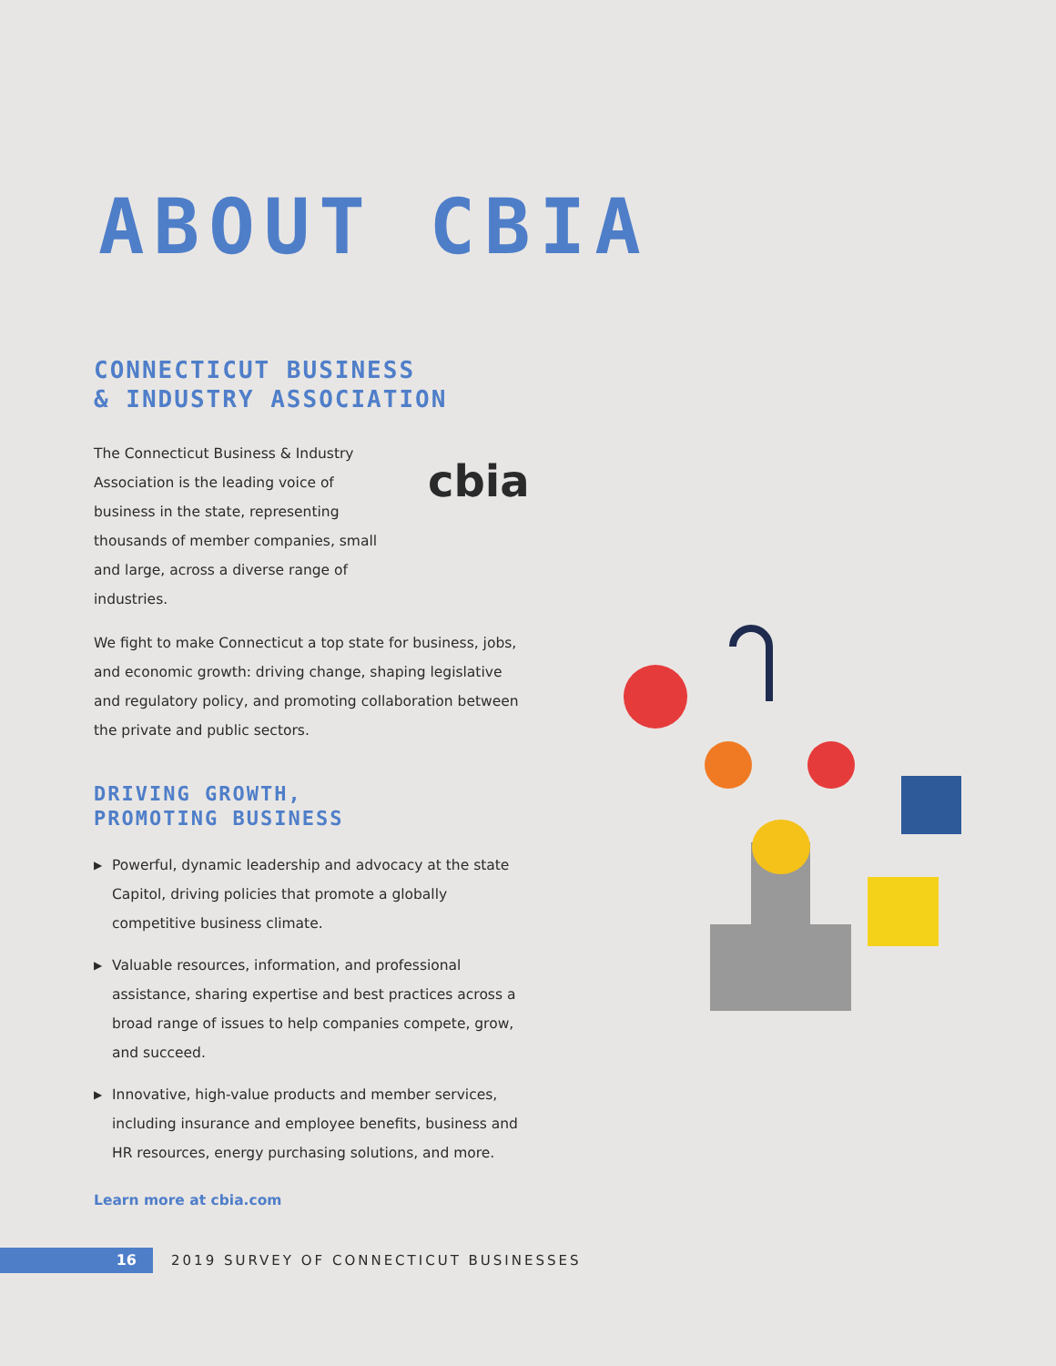ABOUT CBIA
CONNECTICUT BUSINESS
& INDUSTRY ASSOCIATION
The Connecticut Business & Industry Association is the leading voice of business in the state, representing thousands of member companies, small and large, across a diverse range of industries.
We fight to make Connecticut a top state for business, jobs, and economic growth: driving change, shaping legislative and regulatory policy, and promoting collaboration between the private and public sectors.
DRIVING GROWTH,
PROMOTING BUSINESS
▶ Powerful, dynamic leadership and advocacy at the state Capitol, driving policies that promote a globally competitive business climate.
▶ Valuable resources, information, and professional assistance, sharing expertise and best practices across a broad range of issues to help companies compete, grow, and succeed.
▶ Innovative, high-value products and member services, including insurance and employee benefits, business and HR resources, energy purchasing solutions, and more.
Learn more at cbia.com
cbia
16
2019 SURVEY OF CONNECTICUT BUSINESSES